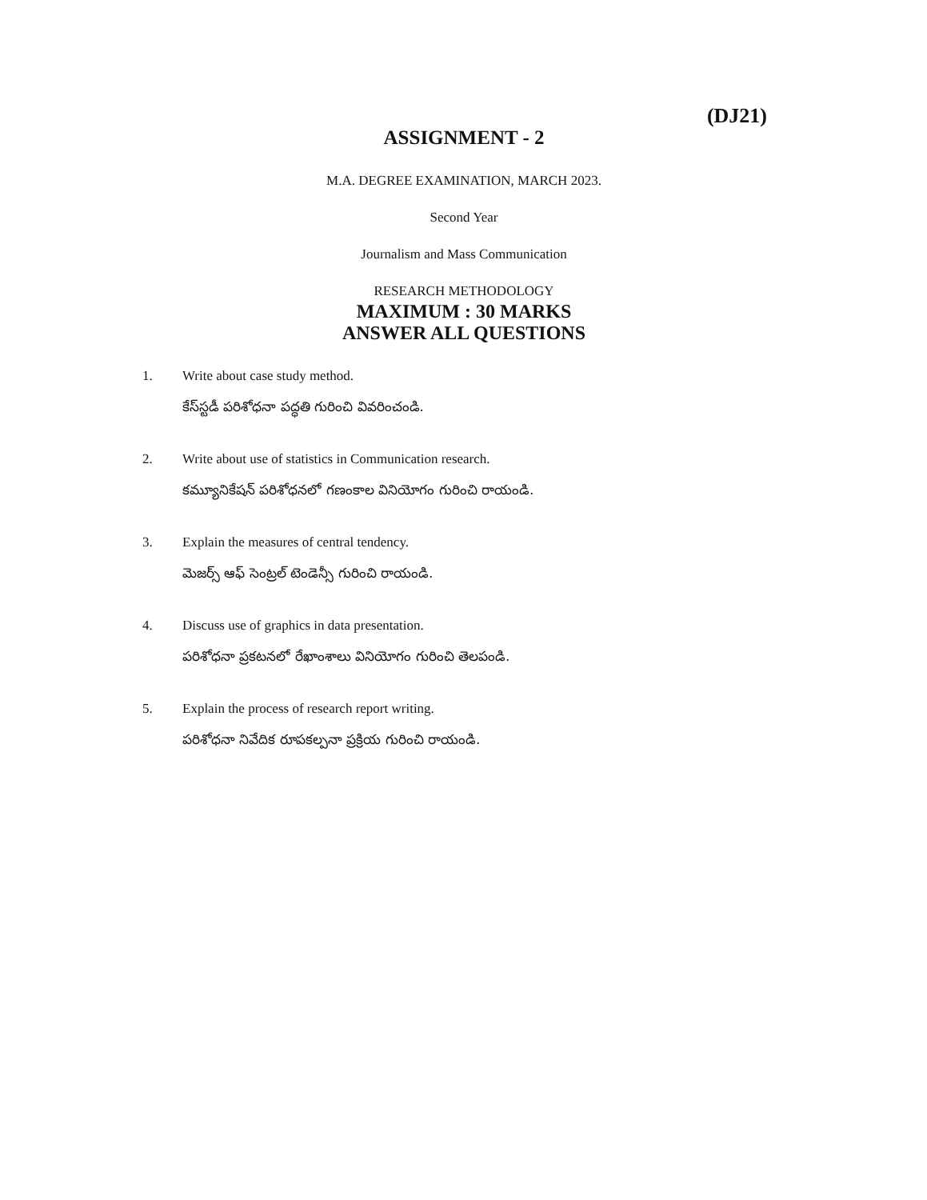(DJ21)
ASSIGNMENT - 2
M.A. DEGREE EXAMINATION, MARCH 2023.
Second Year
Journalism and Mass Communication
RESEARCH METHODOLOGY
MAXIMUM : 30 MARKS
ANSWER ALL QUESTIONS
1. Write about case study method.
కేస్‌స్టడీ పరిశోధనా పద్ధతి గురించి వివరించండి.
2. Write about use of statistics in Communication research.
కమ్యూనికేషన్ పరిశోధనలో గణంకాల వినియోగం గురించి రాయండి.
3. Explain the measures of central tendency.
మెజర్స్ ఆఫ్ సెంట్రల్ టెండెన్సీ గురించి రాయండి.
4. Discuss use of graphics in data presentation.
పరిశోధనా ప్రకటనలో రేఖాంశాలు వినియోగం గురించి తెలపండి.
5. Explain the process of research report writing.
పరిశోధనా నివేదిక రూపకల్పనా ప్రక్రియ గురించి రాయండి.